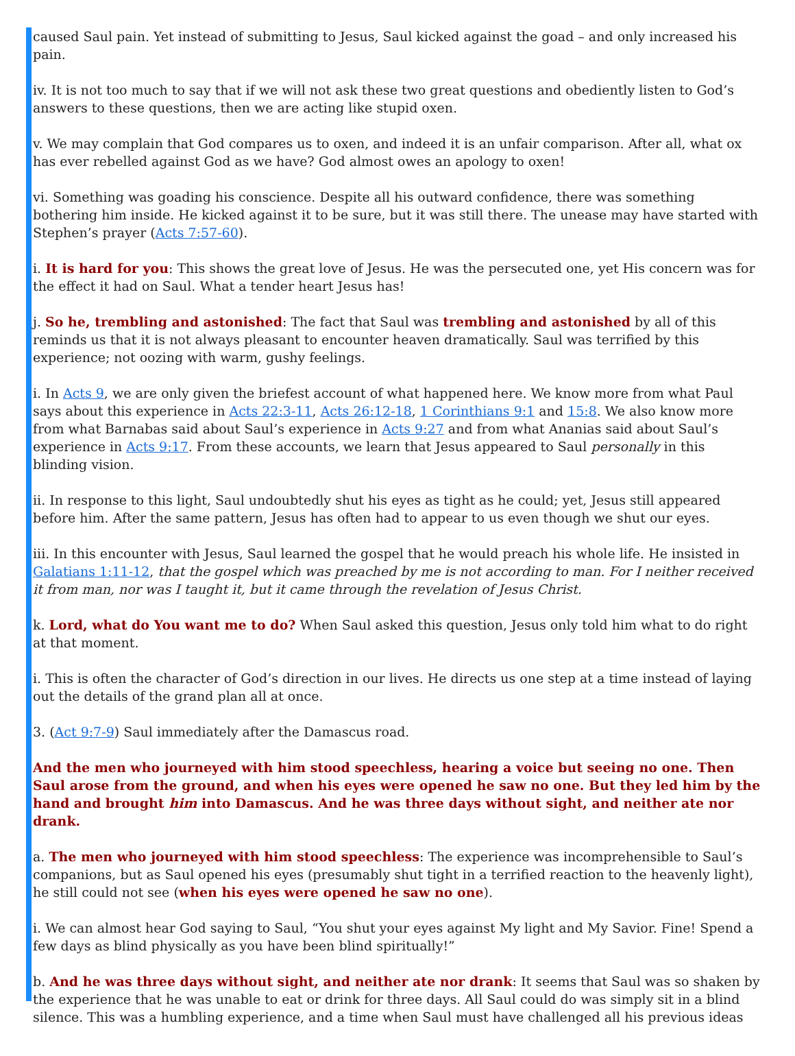caused Saul pain. Yet instead of submitting to Jesus, Saul kicked against the goad – and only increased his pain.
iv. It is not too much to say that if we will not ask these two great questions and obediently listen to God’s answers to these questions, then we are acting like stupid oxen.
v. We may complain that God compares us to oxen, and indeed it is an unfair comparison. After all, what ox has ever rebelled against God as we have? God almost owes an apology to oxen!
vi. Something was goading his conscience. Despite all his outward confidence, there was something bothering him inside. He kicked against it to be sure, but it was still there. The unease may have started with Stephen’s prayer (Acts 7:57-60).
i. It is hard for you: This shows the great love of Jesus. He was the persecuted one, yet His concern was for the effect it had on Saul. What a tender heart Jesus has!
j. So he, trembling and astonished: The fact that Saul was trembling and astonished by all of this reminds us that it is not always pleasant to encounter heaven dramatically. Saul was terrified by this experience; not oozing with warm, gushy feelings.
i. In Acts 9, we are only given the briefest account of what happened here. We know more from what Paul says about this experience in Acts 22:3-11, Acts 26:12-18, 1 Corinthians 9:1 and 15:8. We also know more from what Barnabas said about Saul’s experience in Acts 9:27 and from what Ananias said about Saul’s experience in Acts 9:17. From these accounts, we learn that Jesus appeared to Saul personally in this blinding vision.
ii. In response to this light, Saul undoubtedly shut his eyes as tight as he could; yet, Jesus still appeared before him. After the same pattern, Jesus has often had to appear to us even though we shut our eyes.
iii. In this encounter with Jesus, Saul learned the gospel that he would preach his whole life. He insisted in Galatians 1:11-12, that the gospel which was preached by me is not according to man. For I neither received it from man, nor was I taught it, but it came through the revelation of Jesus Christ.
k. Lord, what do You want me to do? When Saul asked this question, Jesus only told him what to do right at that moment.
i. This is often the character of God’s direction in our lives. He directs us one step at a time instead of laying out the details of the grand plan all at once.
3. (Act 9:7-9) Saul immediately after the Damascus road.
And the men who journeyed with him stood speechless, hearing a voice but seeing no one. Then Saul arose from the ground, and when his eyes were opened he saw no one. But they led him by the hand and brought him into Damascus. And he was three days without sight, and neither ate nor drank.
a. The men who journeyed with him stood speechless: The experience was incomprehensible to Saul’s companions, but as Saul opened his eyes (presumably shut tight in a terrified reaction to the heavenly light), he still could not see (when his eyes were opened he saw no one).
i. We can almost hear God saying to Saul, “You shut your eyes against My light and My Savior. Fine! Spend a few days as blind physically as you have been blind spiritually!”
b. And he was three days without sight, and neither ate nor drank: It seems that Saul was so shaken by the experience that he was unable to eat or drink for three days. All Saul could do was simply sit in a blind silence. This was a humbling experience, and a time when Saul must have challenged all his previous ideas